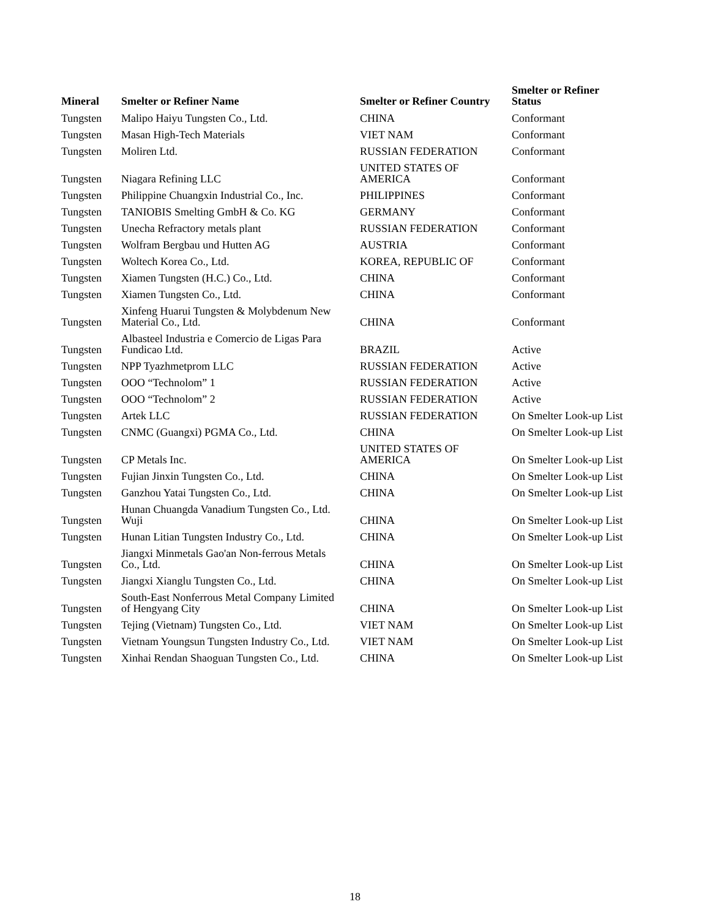| Mineral | Smelter or Refiner Name | Smelter or Refiner Country | Smelter or Refiner Status |
| --- | --- | --- | --- |
| Tungsten | Malipo Haiyu Tungsten Co., Ltd. | CHINA | Conformant |
| Tungsten | Masan High-Tech Materials | VIET NAM | Conformant |
| Tungsten | Moliren Ltd. | RUSSIAN FEDERATION | Conformant |
| Tungsten | Niagara Refining LLC | UNITED STATES OF AMERICA | Conformant |
| Tungsten | Philippine Chuangxin Industrial Co., Inc. | PHILIPPINES | Conformant |
| Tungsten | TANIOBIS Smelting GmbH & Co. KG | GERMANY | Conformant |
| Tungsten | Unecha Refractory metals plant | RUSSIAN FEDERATION | Conformant |
| Tungsten | Wolfram Bergbau und Hutten AG | AUSTRIA | Conformant |
| Tungsten | Woltech Korea Co., Ltd. | KOREA, REPUBLIC OF | Conformant |
| Tungsten | Xiamen Tungsten (H.C.) Co., Ltd. | CHINA | Conformant |
| Tungsten | Xiamen Tungsten Co., Ltd. | CHINA | Conformant |
| Tungsten | Xinfeng Huarui Tungsten & Molybdenum New Material Co., Ltd. | CHINA | Conformant |
| Tungsten | Albasteel Industria e Comercio de Ligas Para Fundicao Ltd. | BRAZIL | Active |
| Tungsten | NPP Tyazhmetprom LLC | RUSSIAN FEDERATION | Active |
| Tungsten | OOO “Technolom” 1 | RUSSIAN FEDERATION | Active |
| Tungsten | OOO “Technolom” 2 | RUSSIAN FEDERATION | Active |
| Tungsten | Artek LLC | RUSSIAN FEDERATION | On Smelter Look-up List |
| Tungsten | CNMC (Guangxi) PGMA Co., Ltd. | CHINA | On Smelter Look-up List |
| Tungsten | CP Metals Inc. | UNITED STATES OF AMERICA | On Smelter Look-up List |
| Tungsten | Fujian Jinxin Tungsten Co., Ltd. | CHINA | On Smelter Look-up List |
| Tungsten | Ganzhou Yatai Tungsten Co., Ltd. | CHINA | On Smelter Look-up List |
| Tungsten | Hunan Chuangda Vanadium Tungsten Co., Ltd. Wuji | CHINA | On Smelter Look-up List |
| Tungsten | Hunan Litian Tungsten Industry Co., Ltd. | CHINA | On Smelter Look-up List |
| Tungsten | Jiangxi Minmetals Gao'an Non-ferrous Metals Co., Ltd. | CHINA | On Smelter Look-up List |
| Tungsten | Jiangxi Xianglu Tungsten Co., Ltd. | CHINA | On Smelter Look-up List |
| Tungsten | South-East Nonferrous Metal Company Limited of Hengyang City | CHINA | On Smelter Look-up List |
| Tungsten | Tejing (Vietnam) Tungsten Co., Ltd. | VIET NAM | On Smelter Look-up List |
| Tungsten | Vietnam Youngsun Tungsten Industry Co., Ltd. | VIET NAM | On Smelter Look-up List |
| Tungsten | Xinhai Rendan Shaoguan Tungsten Co., Ltd. | CHINA | On Smelter Look-up List |
18